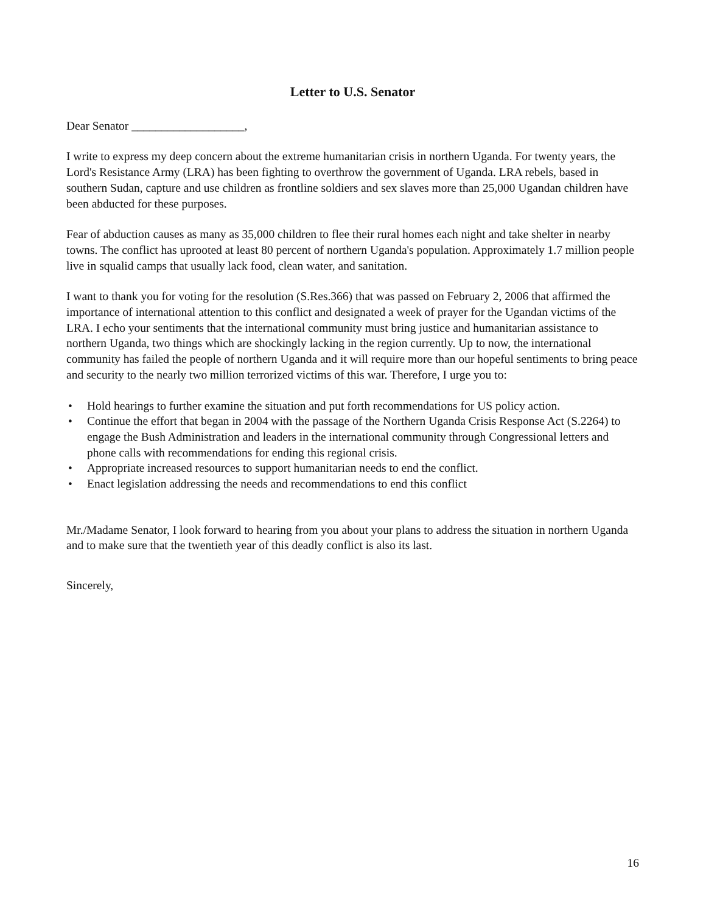Letter to U.S. Senator
Dear Senator ___________________,
I write to express my deep concern about the extreme humanitarian crisis in northern Uganda. For twenty years, the Lord's Resistance Army (LRA) has been fighting to overthrow the government of Uganda. LRA rebels, based in southern Sudan, capture and use children as frontline soldiers and sex slaves more than 25,000 Ugandan children have been abducted for these purposes.
Fear of abduction causes as many as 35,000 children to flee their rural homes each night and take shelter in nearby towns. The conflict has uprooted at least 80 percent of northern Uganda's population. Approximately 1.7 million people live in squalid camps that usually lack food, clean water, and sanitation.
I want to thank you for voting for the resolution (S.Res.366) that was passed on February 2, 2006 that affirmed the importance of international attention to this conflict and designated a week of prayer for the Ugandan victims of the LRA. I echo your sentiments that the international community must bring justice and humanitarian assistance to northern Uganda, two things which are shockingly lacking in the region currently. Up to now, the international community has failed the people of northern Uganda and it will require more than our hopeful sentiments to bring peace and security to the nearly two million terrorized victims of this war. Therefore, I urge you to:
• Hold hearings to further examine the situation and put forth recommendations for US policy action.
• Continue the effort that began in 2004 with the passage of the Northern Uganda Crisis Response Act (S.2264) to engage the Bush Administration and leaders in the international community through Congressional letters and phone calls with recommendations for ending this regional crisis.
• Appropriate increased resources to support humanitarian needs to end the conflict.
• Enact legislation addressing the needs and recommendations to end this conflict
Mr./Madame Senator, I look forward to hearing from you about your plans to address the situation in northern Uganda and to make sure that the twentieth year of this deadly conflict is also its last.
Sincerely,
16